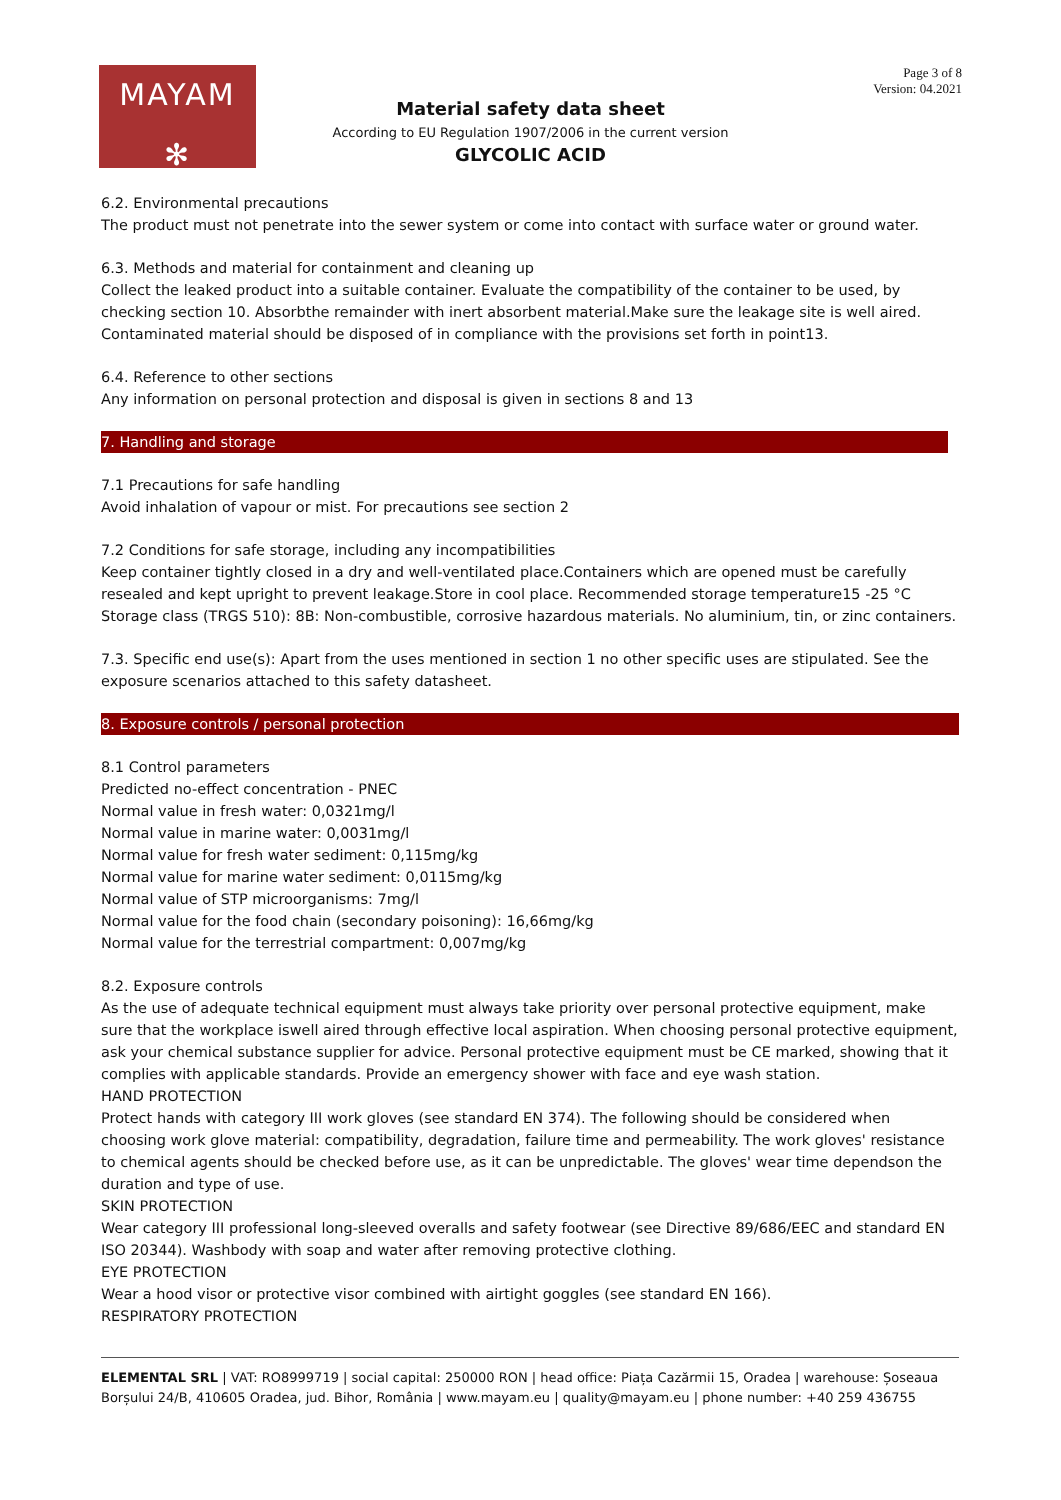MAYAM
✻
Page 3 of 8
Version: 04.2021
Material safety data sheet
According to EU Regulation 1907/2006 in the current version
GLYCOLIC ACID
6.2. Environmental precautions
The product must not penetrate into the sewer system or come into contact with surface water or ground water.
6.3. Methods and material for containment and cleaning up
Collect the leaked product into a suitable container. Evaluate the compatibility of the container to be used, by checking section 10. Absorbthe remainder with inert absorbent material.Make sure the leakage site is well aired. Contaminated material should be disposed of in compliance with the provisions set forth in point13.
6.4. Reference to other sections
Any information on personal protection and disposal is given in sections 8 and 13
7. Handling and storage
7.1 Precautions for safe handling
Avoid inhalation of vapour or mist. For precautions see section 2
7.2 Conditions for safe storage, including any incompatibilities
Keep container tightly closed in a dry and well-ventilated place.Containers which are opened must be carefully resealed and kept upright to prevent leakage.Store in cool place. Recommended storage temperature15 -25 °C Storage class (TRGS 510): 8B: Non-combustible, corrosive hazardous materials. No aluminium, tin, or zinc containers.
7.3. Specific end use(s): Apart from the uses mentioned in section 1 no other specific uses are stipulated. See the exposure scenarios attached to this safety datasheet.
8. Exposure controls / personal protection
8.1 Control parameters
Predicted no-effect concentration - PNEC
Normal value in fresh water: 0,0321mg/l
Normal value in marine water: 0,0031mg/l
Normal value for fresh water sediment: 0,115mg/kg
Normal value for marine water sediment: 0,0115mg/kg
Normal value of STP microorganisms: 7mg/l
Normal value for the food chain (secondary poisoning): 16,66mg/kg
Normal value for the terrestrial compartment: 0,007mg/kg
8.2. Exposure controls
As the use of adequate technical equipment must always take priority over personal protective equipment, make sure that the workplace iswell aired through effective local aspiration. When choosing personal protective equipment, ask your chemical substance supplier for advice. Personal protective equipment must be CE marked, showing that it complies with applicable standards. Provide an emergency shower with face and eye wash station.
HAND PROTECTION
Protect hands with category III work gloves (see standard EN 374). The following should be considered when choosing work glove material: compatibility, degradation, failure time and permeability. The work gloves' resistance to chemical agents should be checked before use, as it can be unpredictable. The gloves' wear time dependson the duration and type of use.
SKIN PROTECTION
Wear category III professional long-sleeved overalls and safety footwear (see Directive 89/686/EEC and standard EN ISO 20344). Washbody with soap and water after removing protective clothing.
EYE PROTECTION
Wear a hood visor or protective visor combined with airtight goggles (see standard EN 166).
RESPIRATORY PROTECTION
ELEMENTAL SRL | VAT: RO8999719 | social capital: 250000 RON | head office: Piața Cazărmii 15, Oradea | warehouse: Șoseaua Borșului 24/B, 410605 Oradea, jud. Bihor, România | www.mayam.eu | quality@mayam.eu | phone number: +40 259 436755